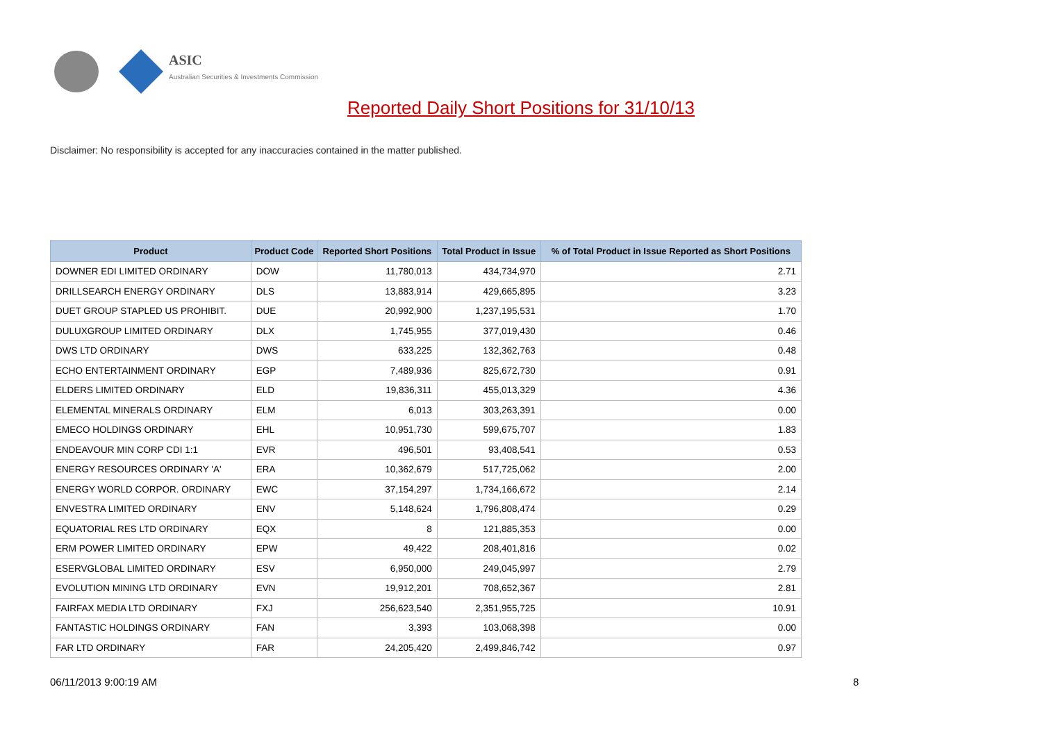ASIC
Australian Securities & Investments Commission
Reported Daily Short Positions for 31/10/13
Disclaimer: No responsibility is accepted for any inaccuracies contained in the matter published.
| Product | Product Code | Reported Short Positions | Total Product in Issue | % of Total Product in Issue Reported as Short Positions |
| --- | --- | --- | --- | --- |
| DOWNER EDI LIMITED ORDINARY | DOW | 11,780,013 | 434,734,970 | 2.71 |
| DRILLSEARCH ENERGY ORDINARY | DLS | 13,883,914 | 429,665,895 | 3.23 |
| DUET GROUP STAPLED US PROHIBIT. | DUE | 20,992,900 | 1,237,195,531 | 1.70 |
| DULUXGROUP LIMITED ORDINARY | DLX | 1,745,955 | 377,019,430 | 0.46 |
| DWS LTD ORDINARY | DWS | 633,225 | 132,362,763 | 0.48 |
| ECHO ENTERTAINMENT ORDINARY | EGP | 7,489,936 | 825,672,730 | 0.91 |
| ELDERS LIMITED ORDINARY | ELD | 19,836,311 | 455,013,329 | 4.36 |
| ELEMENTAL MINERALS ORDINARY | ELM | 6,013 | 303,263,391 | 0.00 |
| EMECO HOLDINGS ORDINARY | EHL | 10,951,730 | 599,675,707 | 1.83 |
| ENDEAVOUR MIN CORP CDI 1:1 | EVR | 496,501 | 93,408,541 | 0.53 |
| ENERGY RESOURCES ORDINARY 'A' | ERA | 10,362,679 | 517,725,062 | 2.00 |
| ENERGY WORLD CORPOR. ORDINARY | EWC | 37,154,297 | 1,734,166,672 | 2.14 |
| ENVESTRA LIMITED ORDINARY | ENV | 5,148,624 | 1,796,808,474 | 0.29 |
| EQUATORIAL RES LTD ORDINARY | EQX | 8 | 121,885,353 | 0.00 |
| ERM POWER LIMITED ORDINARY | EPW | 49,422 | 208,401,816 | 0.02 |
| ESERVGLOBAL LIMITED ORDINARY | ESV | 6,950,000 | 249,045,997 | 2.79 |
| EVOLUTION MINING LTD ORDINARY | EVN | 19,912,201 | 708,652,367 | 2.81 |
| FAIRFAX MEDIA LTD ORDINARY | FXJ | 256,623,540 | 2,351,955,725 | 10.91 |
| FANTASTIC HOLDINGS ORDINARY | FAN | 3,393 | 103,068,398 | 0.00 |
| FAR LTD ORDINARY | FAR | 24,205,420 | 2,499,846,742 | 0.97 |
06/11/2013 9:00:19 AM 8